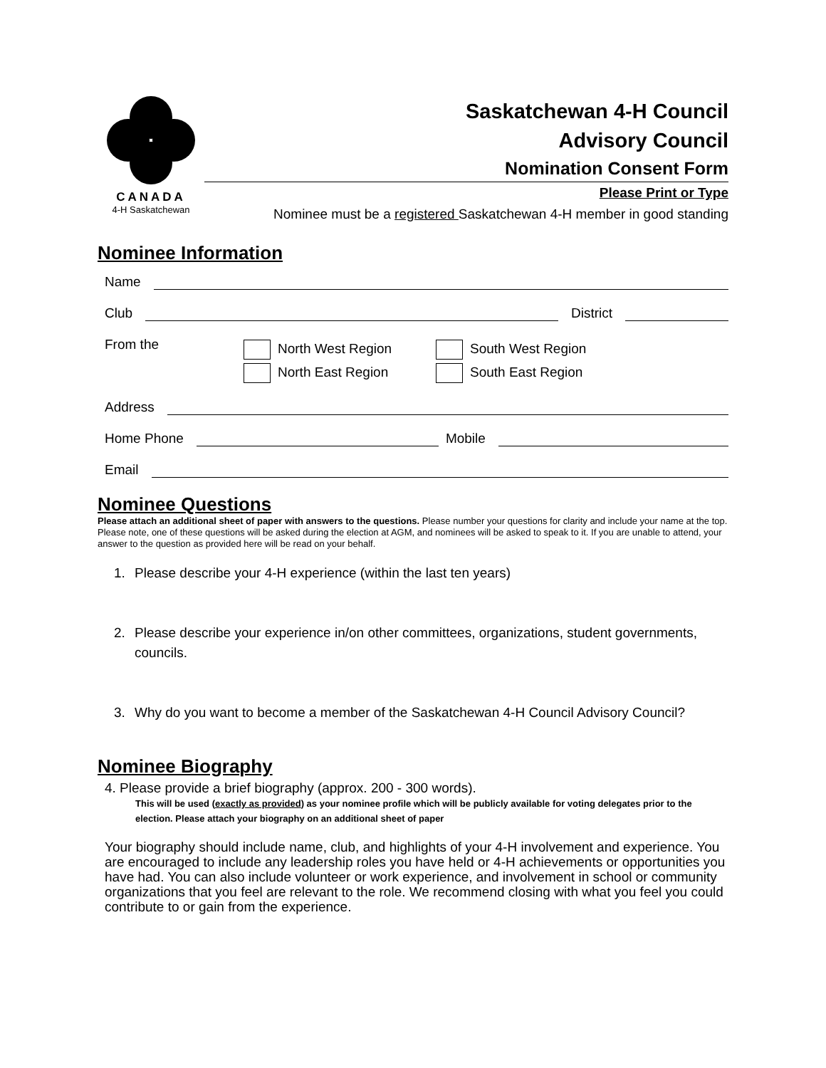CANADA
4-H Saskatchewan
Saskatchewan 4-H Council
Advisory Council
Nomination Consent Form
Please Print or Type
Nominee must be a registered Saskatchewan 4-H member in good standing
Nominee Information
Name
Club District
From the North West Region
North East Region South West Region
South East Region
Address
Home Phone Mobile
Email
Nominee Questions
Please attach an additional sheet of paper with answers to the questions. Please number your questions for clarity and include your name at the top. Please note, one of these questions will be asked during the election at AGM, and nominees will be asked to speak to it. If you are unable to attend, your answer to the question as provided here will be read on your behalf.
1. Please describe your 4-H experience (within the last ten years)
2. Please describe your experience in/on other committees, organizations, student governments, councils.
3. Why do you want to become a member of the Saskatchewan 4-H Council Advisory Council?
Nominee Biography
4. Please provide a brief biography (approx. 200 - 300 words).
This will be used (exactly as provided) as your nominee profile which will be publicly available for voting delegates prior to the election. Please attach your biography on an additional sheet of paper
Your biography should include name, club, and highlights of your 4-H involvement and experience. You are encouraged to include any leadership roles you have held or 4-H achievements or opportunities you have had. You can also include volunteer or work experience, and involvement in school or community organizations that you feel are relevant to the role. We recommend closing with what you feel you could contribute to or gain from the experience.